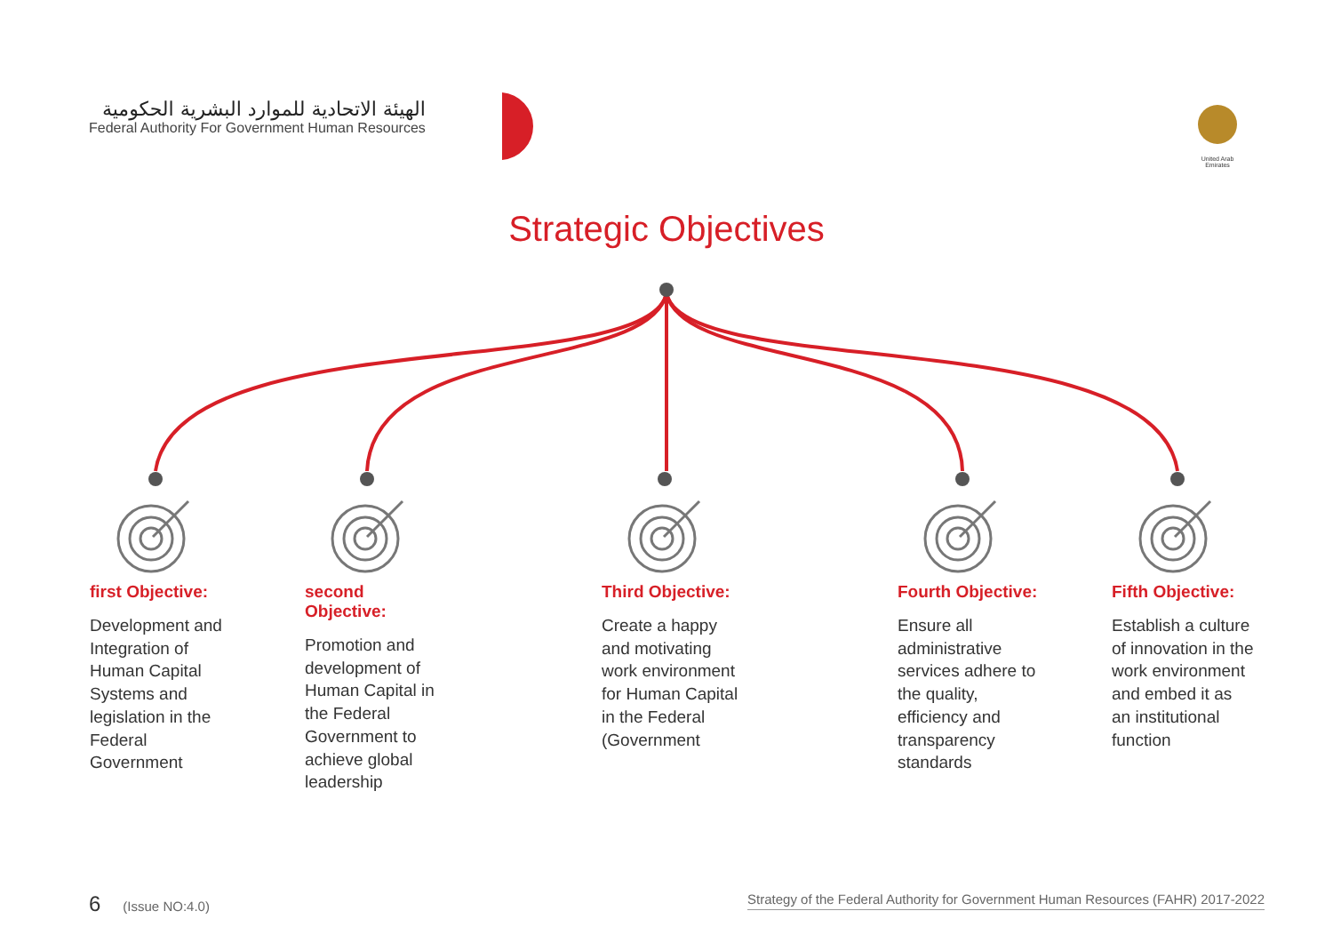الهيئة الاتحادية للموارد البشرية الحكومية
Federal Authority For Government Human Resources
United Arab Emirates
Strategic Objectives
first Objective:
Development and Integration of Human Capital Systems and legislation in the Federal Government
second Objective:
Promotion and development of Human Capital in the Federal Government to achieve global leadership
Third Objective:
Create a happy and motivating work environment for Human Capital in the Federal (Government
Fourth Objective:
Ensure all administrative services adhere to the quality, efficiency and transparency standards
Fifth Objective:
Establish a culture of innovation in the work environment and embed it as an institutional function
6 (Issue NO:4.0) Strategy of the Federal Authority for Government Human Resources (FAHR) 2017-2022